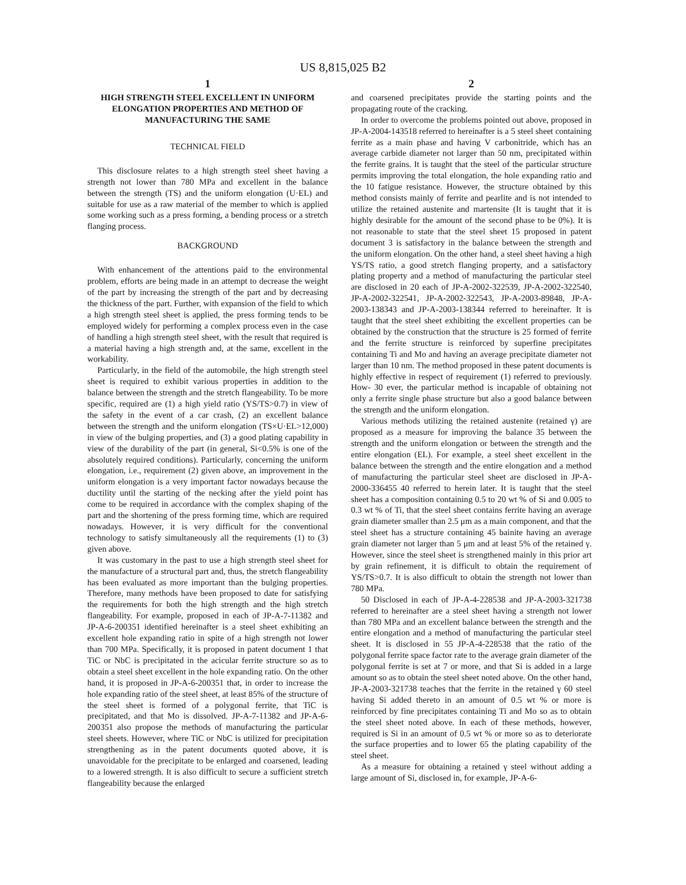US 8,815,025 B2
1
HIGH STRENGTH STEEL EXCELLENT IN UNIFORM ELONGATION PROPERTIES AND METHOD OF MANUFACTURING THE SAME
TECHNICAL FIELD
This disclosure relates to a high strength steel sheet having a strength not lower than 780 MPa and excellent in the balance between the strength (TS) and the uniform elongation (U·EL) and suitable for use as a raw material of the member to which is applied some working such as a press forming, a bending process or a stretch flanging process.
BACKGROUND
With enhancement of the attentions paid to the environmental problem, efforts are being made in an attempt to decrease the weight of the part by increasing the strength of the part and by decreasing the thickness of the part. Further, with expansion of the field to which a high strength steel sheet is applied, the press forming tends to be employed widely for performing a complex process even in the case of handling a high strength steel sheet, with the result that required is a material having a high strength and, at the same, excellent in the workability.
Particularly, in the field of the automobile, the high strength steel sheet is required to exhibit various properties in addition to the balance between the strength and the stretch flangeability. To be more specific, required are (1) a high yield ratio (YS/TS>0.7) in view of the safety in the event of a car crash, (2) an excellent balance between the strength and the uniform elongation (TS×U·EL>12,000) in view of the bulging properties, and (3) a good plating capability in view of the durability of the part (in general, Si<0.5% is one of the absolutely required conditions). Particularly, concerning the uniform elongation, i.e., requirement (2) given above, an improvement in the uniform elongation is a very important factor nowadays because the ductility until the starting of the necking after the yield point has come to be required in accordance with the complex shaping of the part and the shortening of the press forming time, which are required nowadays. However, it is very difficult for the conventional technology to satisfy simultaneously all the requirements (1) to (3) given above.
It was customary in the past to use a high strength steel sheet for the manufacture of a structural part and, thus, the stretch flangeability has been evaluated as more important than the bulging properties. Therefore, many methods have been proposed to date for satisfying the requirements for both the high strength and the high stretch flangeability. For example, proposed in each of JP-A-7-11382 and JP-A-6-200351 identified hereinafter is a steel sheet exhibiting an excellent hole expanding ratio in spite of a high strength not lower than 700 MPa. Specifically, it is proposed in patent document 1 that TiC or NbC is precipitated in the acicular ferrite structure so as to obtain a steel sheet excellent in the hole expanding ratio. On the other hand, it is proposed in JP-A-6-200351 that, in order to increase the hole expanding ratio of the steel sheet, at least 85% of the structure of the steel sheet is formed of a polygonal ferrite, that TiC is precipitated, and that Mo is dissolved. JP-A-7-11382 and JP-A-6-200351 also propose the methods of manufacturing the particular steel sheets. However, where TiC or NbC is utilized for precipitation strengthening as in the patent documents quoted above, it is unavoidable for the precipitate to be enlarged and coarsened, leading to a lowered strength. It is also difficult to secure a sufficient stretch flangeability because the enlarged
2
and coarsened precipitates provide the starting points and the propagating route of the cracking.
In order to overcome the problems pointed out above, proposed in JP-A-2004-143518 referred to hereinafter is a 5 steel sheet containing ferrite as a main phase and having V carbonitride, which has an average carbide diameter not larger than 50 nm, precipitated within the ferrite grains. It is taught that the steel of the particular structure permits improving the total elongation, the hole expanding ratio and the 10 fatigue resistance. However, the structure obtained by this method consists mainly of ferrite and pearlite and is not intended to utilize the retained austenite and martensite (It is taught that it is highly desirable for the amount of the second phase to be 0%). It is not reasonable to state that the steel sheet 15 proposed in patent document 3 is satisfactory in the balance between the strength and the uniform elongation. On the other hand, a steel sheet having a high YS/TS ratio, a good stretch flanging property, and a satisfactory plating property and a method of manufacturing the particular steel are disclosed in 20 each of JP-A-2002-322539, JP-A-2002-322540, JP-A-2002-322541, JP-A-2002-322543, JP-A-2003-89848, JP-A-2003-138343 and JP-A-2003-138344 referred to hereinafter. It is taught that the steel sheet exhibiting the excellent properties can be obtained by the construction that the structure is 25 formed of ferrite and the ferrite structure is reinforced by superfine precipitates containing Ti and Mo and having an average precipitate diameter not larger than 10 nm. The method proposed in these patent documents is highly effective in respect of requirement (1) referred to previously. How- 30 ever, the particular method is incapable of obtaining not only a ferrite single phase structure but also a good balance between the strength and the uniform elongation.
Various methods utilizing the retained austenite (retained γ) are proposed as a measure for improving the balance 35 between the strength and the uniform elongation or between the strength and the entire elongation (EL). For example, a steel sheet excellent in the balance between the strength and the entire elongation and a method of manufacturing the particular steel sheet are disclosed in JP-A-2000-336455 40 referred to herein later. It is taught that the steel sheet has a composition containing 0.5 to 20 wt % of Si and 0.005 to 0.3 wt % of Ti, that the steel sheet contains ferrite having an average grain diameter smaller than 2.5 μm as a main component, and that the steel sheet has a structure containing 45 bainite having an average grain diameter not larger than 5 μm and at least 5% of the retained γ. However, since the steel sheet is strengthened mainly in this prior art by grain refinement, it is difficult to obtain the requirement of YS/TS>0.7. It is also difficult to obtain the strength not lower than 780 MPa.
50 Disclosed in each of JP-A-4-228538 and JP-A-2003-321738 referred to hereinafter are a steel sheet having a strength not lower than 780 MPa and an excellent balance between the strength and the entire elongation and a method of manufacturing the particular steel sheet. It is disclosed in 55 JP-A-4-228538 that the ratio of the polygonal ferrite space factor rate to the average grain diameter of the polygonal ferrite is set at 7 or more, and that Si is added in a large amount so as to obtain the steel sheet noted above. On the other hand, JP-A-2003-321738 teaches that the ferrite in the retained γ 60 steel having Si added thereto in an amount of 0.5 wt % or more is reinforced by fine precipitates containing Ti and Mo so as to obtain the steel sheet noted above. In each of these methods, however, required is Si in an amount of 0.5 wt % or more so as to deteriorate the surface properties and to lower 65 the plating capability of the steel sheet.
As a measure for obtaining a retained γ steel without adding a large amount of Si, disclosed in, for example, JP-A-6-